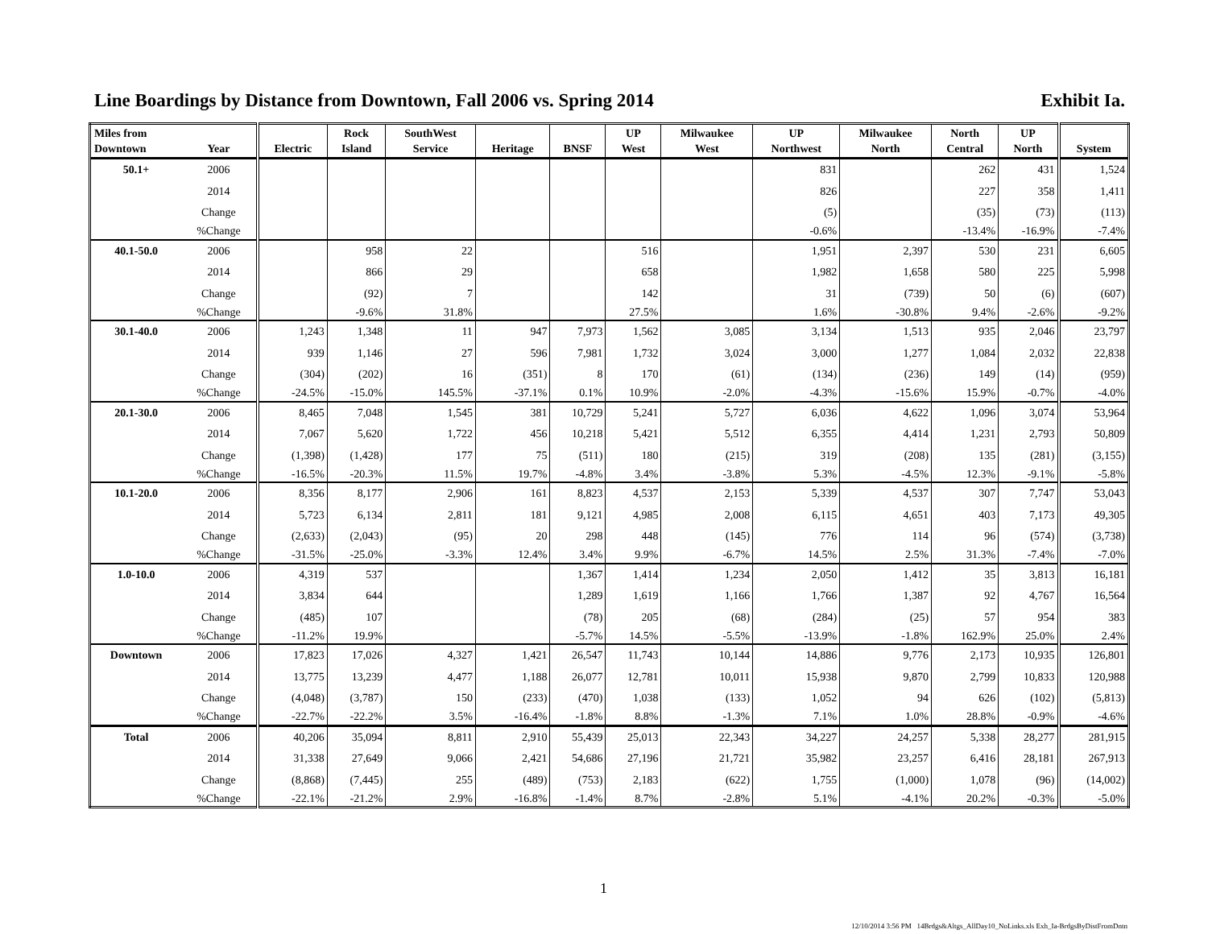Line Boardings by Distance from Downtown, Fall 2006 vs. Spring 2014 Exhibit Ia.
| Miles from Downtown | Year | Electric | Rock Island | SouthWest Service | Heritage | BNSF | UP West | Milwaukee West | UP Northwest | Milwaukee North | North Central | UP North | System |
| --- | --- | --- | --- | --- | --- | --- | --- | --- | --- | --- | --- | --- | --- |
| 50.1+ | 2006 | | | | | | | | 831 | | 262 | 431 | 1,524 |
| | 2014 | | | | | | | | 826 | | 227 | 358 | 1,411 |
| | Change | | | | | | | | (5) | | (35) | (73) | (113) |
| | %Change | | | | | | | | -0.6% | | -13.4% | -16.9% | -7.4% |
| 40.1-50.0 | 2006 | | 958 | 22 | | | 516 | | 1,951 | 2,397 | 530 | 231 | 6,605 |
| | 2014 | | 866 | 29 | | | 658 | | 1,982 | 1,658 | 580 | 225 | 5,998 |
| | Change | | (92) | 7 | | | 142 | | 31 | (739) | 50 | (6) | (607) |
| | %Change | | -9.6% | 31.8% | | | 27.5% | | 1.6% | -30.8% | 9.4% | -2.6% | -9.2% |
| 30.1-40.0 | 2006 | 1,243 | 1,348 | 11 | 947 | 7,973 | 1,562 | 3,085 | 3,134 | 1,513 | 935 | 2,046 | 23,797 |
| | 2014 | 939 | 1,146 | 27 | 596 | 7,981 | 1,732 | 3,024 | 3,000 | 1,277 | 1,084 | 2,032 | 22,838 |
| | Change | (304) | (202) | 16 | (351) | 8 | 170 | (61) | (134) | (236) | 149 | (14) | (959) |
| | %Change | -24.5% | -15.0% | 145.5% | -37.1% | 0.1% | 10.9% | -2.0% | -4.3% | -15.6% | 15.9% | -0.7% | -4.0% |
| 20.1-30.0 | 2006 | 8,465 | 7,048 | 1,545 | 381 | 10,729 | 5,241 | 5,727 | 6,036 | 4,622 | 1,096 | 3,074 | 53,964 |
| | 2014 | 7,067 | 5,620 | 1,722 | 456 | 10,218 | 5,421 | 5,512 | 6,355 | 4,414 | 1,231 | 2,793 | 50,809 |
| | Change | (1,398) | (1,428) | 177 | 75 | (511) | 180 | (215) | 319 | (208) | 135 | (281) | (3,155) |
| | %Change | -16.5% | -20.3% | 11.5% | 19.7% | -4.8% | 3.4% | -3.8% | 5.3% | -4.5% | 12.3% | -9.1% | -5.8% |
| 10.1-20.0 | 2006 | 8,356 | 8,177 | 2,906 | 161 | 8,823 | 4,537 | 2,153 | 5,339 | 4,537 | 307 | 7,747 | 53,043 |
| | 2014 | 5,723 | 6,134 | 2,811 | 181 | 9,121 | 4,985 | 2,008 | 6,115 | 4,651 | 403 | 7,173 | 49,305 |
| | Change | (2,633) | (2,043) | (95) | 20 | 298 | 448 | (145) | 776 | 114 | 96 | (574) | (3,738) |
| | %Change | -31.5% | -25.0% | -3.3% | 12.4% | 3.4% | 9.9% | -6.7% | 14.5% | 2.5% | 31.3% | -7.4% | -7.0% |
| 1.0-10.0 | 2006 | 4,319 | 537 | | | 1,367 | 1,414 | 1,234 | 2,050 | 1,412 | 35 | 3,813 | 16,181 |
| | 2014 | 3,834 | 644 | | | 1,289 | 1,619 | 1,166 | 1,766 | 1,387 | 92 | 4,767 | 16,564 |
| | Change | (485) | 107 | | | (78) | 205 | (68) | (284) | (25) | 57 | 954 | 383 |
| | %Change | -11.2% | 19.9% | | | -5.7% | 14.5% | -5.5% | -13.9% | -1.8% | 162.9% | 25.0% | 2.4% |
| Downtown | 2006 | 17,823 | 17,026 | 4,327 | 1,421 | 26,547 | 11,743 | 10,144 | 14,886 | 9,776 | 2,173 | 10,935 | 126,801 |
| | 2014 | 13,775 | 13,239 | 4,477 | 1,188 | 26,077 | 12,781 | 10,011 | 15,938 | 9,870 | 2,799 | 10,833 | 120,988 |
| | Change | (4,048) | (3,787) | 150 | (233) | (470) | 1,038 | (133) | 1,052 | 94 | 626 | (102) | (5,813) |
| | %Change | -22.7% | -22.2% | 3.5% | -16.4% | -1.8% | 8.8% | -1.3% | 7.1% | 1.0% | 28.8% | -0.9% | -4.6% |
| Total | 2006 | 40,206 | 35,094 | 8,811 | 2,910 | 55,439 | 25,013 | 22,343 | 34,227 | 24,257 | 5,338 | 28,277 | 281,915 |
| | 2014 | 31,338 | 27,649 | 9,066 | 2,421 | 54,686 | 27,196 | 21,721 | 35,982 | 23,257 | 6,416 | 28,181 | 267,913 |
| | Change | (8,868) | (7,445) | 255 | (489) | (753) | 2,183 | (622) | 1,755 | (1,000) | 1,078 | (96) | (14,002) |
| | %Change | -22.1% | -21.2% | 2.9% | -16.8% | -1.4% | 8.7% | -2.8% | 5.1% | -4.1% | 20.2% | -0.3% | -5.0% |
1
12/10/2014 3:56 PM 14Brdgs&Altgs_AllDay10_NoLinks.xls Exh_Ia-BrdgsByDistFromDntn